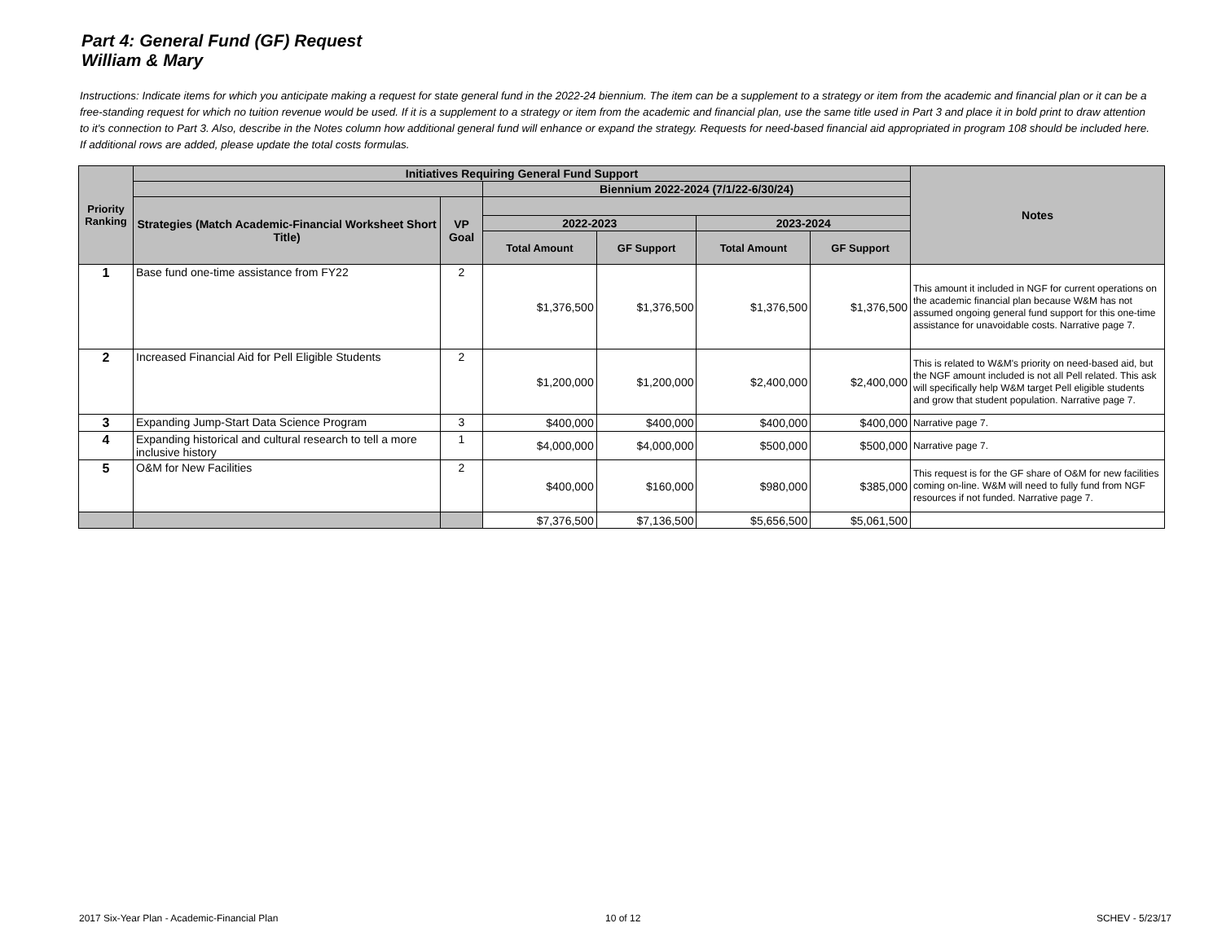Part 4: General Fund (GF) Request
William & Mary
Instructions: Indicate items for which you anticipate making a request for state general fund in the 2022-24 biennium. The item can be a supplement to a strategy or item from the academic and financial plan or it can be a free-standing request for which no tuition revenue would be used. If it is a supplement to a strategy or item from the academic and financial plan, use the same title used in Part 3 and place it in bold print to draw attention to it's connection to Part 3. Also, describe in the Notes column how additional general fund will enhance or expand the strategy. Requests for need-based financial aid appropriated in program 108 should be included here. If additional rows are added, please update the total costs formulas.
| Priority Ranking | Initiatives Requiring General Fund Support | | | | | | Notes |
| --- | --- | --- | --- | --- | --- | --- | --- |
| | | | Biennium 2022-2024 (7/1/22-6/30/24) | | | | |
| | Strategies (Match Academic-Financial Worksheet Short Title) | VP Goal | | | | | |
| | | | 2022-2023 | | 2023-2024 | | |
| | | | Total Amount | GF Support | Total Amount | GF Support | |
| 1 | Base fund one-time assistance from FY22 | 2 | $1,376,500 | $1,376,500 | $1,376,500 | $1,376,500 | This amount it included in NGF for current operations on the academic financial plan because W&M has not assumed ongoing general fund support for this one-time assistance for unavoidable costs. Narrative page 7. |
| 2 | Increased Financial Aid for Pell Eligible Students | 2 | $1,200,000 | $1,200,000 | $2,400,000 | $2,400,000 | This is related to W&M's priority on need-based aid, but the NGF amount included is not all Pell related. This ask will specifically help W&M target Pell eligible students and grow that student population. Narrative page 7. |
| 3 | Expanding Jump-Start Data Science Program | 3 | $400,000 | $400,000 | $400,000 | $400,000 | Narrative page 7. |
| 4 | Expanding historical and cultural research to tell a more inclusive history | 1 | $4,000,000 | $4,000,000 | $500,000 | $500,000 | Narrative page 7. |
| 5 | O&M for New Facilities | 2 | $400,000 | $160,000 | $980,000 | $385,000 | This request is for the GF share of O&M for new facilities coming on-line. W&M will need to fully fund from NGF resources if not funded. Narrative page 7. |
| | | | $7,376,500 | $7,136,500 | $5,656,500 | $5,061,500 | |
2017 Six-Year Plan - Academic-Financial Plan
10 of 12 SCHEV - 5/23/17